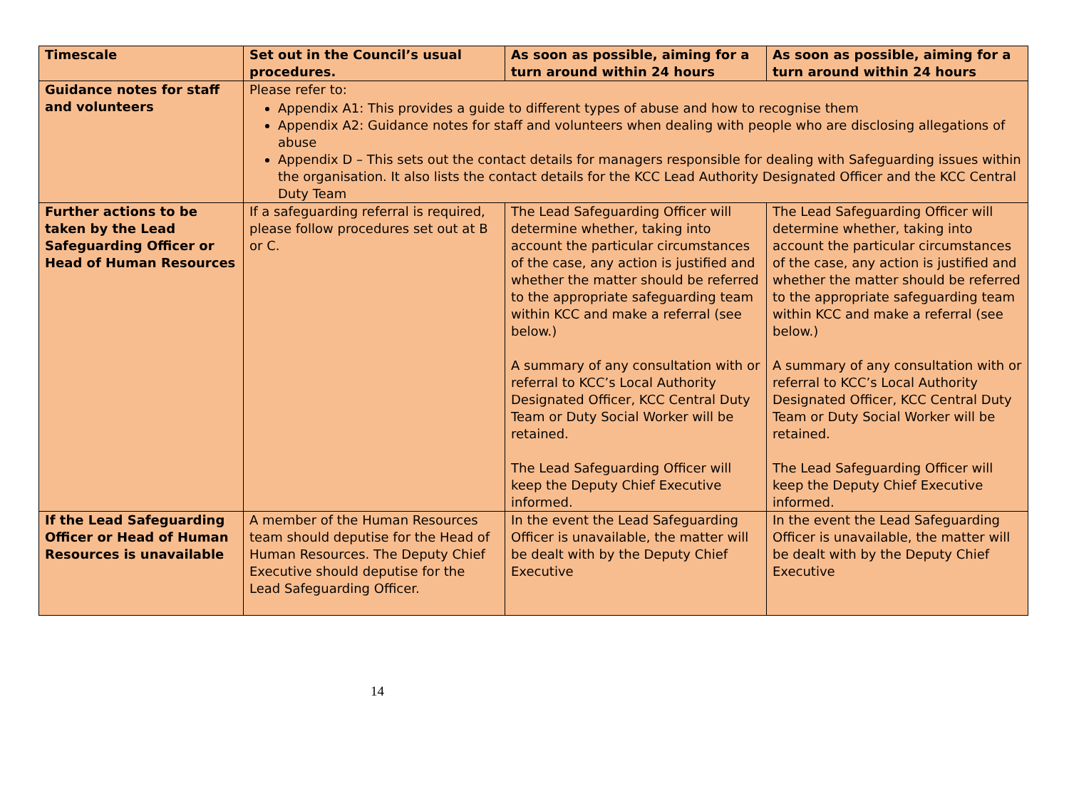| Timescale | Set out in the Council’s usual procedures. | As soon as possible, aiming for a turn around within 24 hours | As soon as possible, aiming for a turn around within 24 hours |
| Guidance notes for staff and volunteers | Please refer to: Appendix A1: This provides a guide to different types of abuse and how to recognise them Appendix A2: Guidance notes for staff and volunteers when dealing with people who are disclosing allegations of abuse Appendix D – This sets out the contact details for managers responsible for dealing with Safeguarding issues within the organisation. It also lists the contact details for the KCC Lead Authority Designated Officer and the KCC Central Duty Team | | |
| Further actions to be taken by the Lead Safeguarding Officer or Head of Human Resources | If a safeguarding referral is required, please follow procedures set out at B or C. | The Lead Safeguarding Officer will determine whether, taking into account the particular circumstances of the case, any action is justified and whether the matter should be referred to the appropriate safeguarding team within KCC and make a referral (see below.) A summary of any consultation with or referral to KCC’s Local Authority Designated Officer, KCC Central Duty Team or Duty Social Worker will be retained. The Lead Safeguarding Officer will keep the Deputy Chief Executive informed. | The Lead Safeguarding Officer will determine whether, taking into account the particular circumstances of the case, any action is justified and whether the matter should be referred to the appropriate safeguarding team within KCC and make a referral (see below.) A summary of any consultation with or referral to KCC’s Local Authority Designated Officer, KCC Central Duty Team or Duty Social Worker will be retained. The Lead Safeguarding Officer will keep the Deputy Chief Executive informed. |
| If the Lead Safeguarding Officer or Head of Human Resources is unavailable | A member of the Human Resources team should deputise for the Head of Human Resources. The Deputy Chief Executive should deputise for the Lead Safeguarding Officer. | In the event the Lead Safeguarding Officer is unavailable, the matter will be dealt with by the Deputy Chief Executive | In the event the Lead Safeguarding Officer is unavailable, the matter will be dealt with by the Deputy Chief Executive |
14